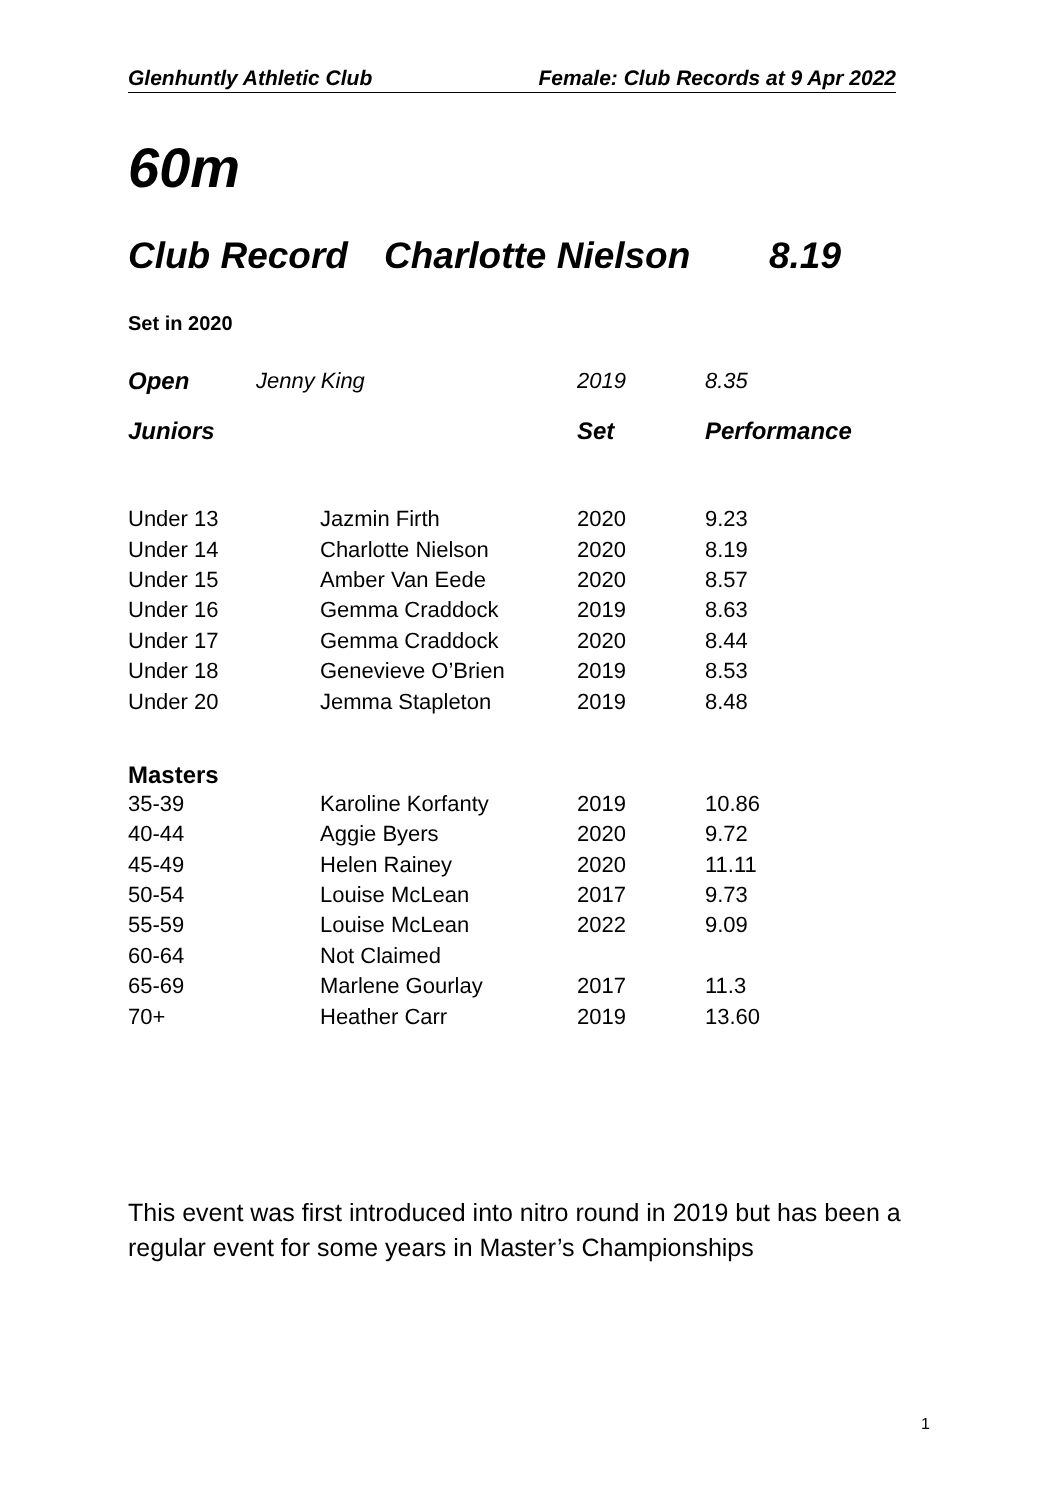Glenhuntly Athletic Club Female: Club Records at 9 Apr 2022
60m
Club Record Charlotte Nielson 8.19
Set in 2020
| Open | Jenny King | 2019 | 8.35 |
| Juniors | | Set | Performance |
| Under 13 | Jazmin Firth | 2020 | 9.23 |
| Under 14 | Charlotte Nielson | 2020 | 8.19 |
| Under 15 | Amber Van Eede | 2020 | 8.57 |
| Under 16 | Gemma Craddock | 2019 | 8.63 |
| Under 17 | Gemma Craddock | 2020 | 8.44 |
| Under 18 | Genevieve O’Brien | 2019 | 8.53 |
| Under 20 | Jemma Stapleton | 2019 | 8.48 |
| Masters | | | |
| 35-39 | Karoline Korfanty | 2019 | 10.86 |
| 40-44 | Aggie Byers | 2020 | 9.72 |
| 45-49 | Helen Rainey | 2020 | 11.11 |
| 50-54 | Louise McLean | 2017 | 9.73 |
| 55-59 | Louise McLean | 2022 | 9.09 |
| 60-64 | Not Claimed | | |
| 65-69 | Marlene Gourlay | 2017 | 11.3 |
| 70+ | Heather Carr | 2019 | 13.60 |
This event was first introduced into nitro round in 2019 but has been a regular event for some years in Master’s Championships
1